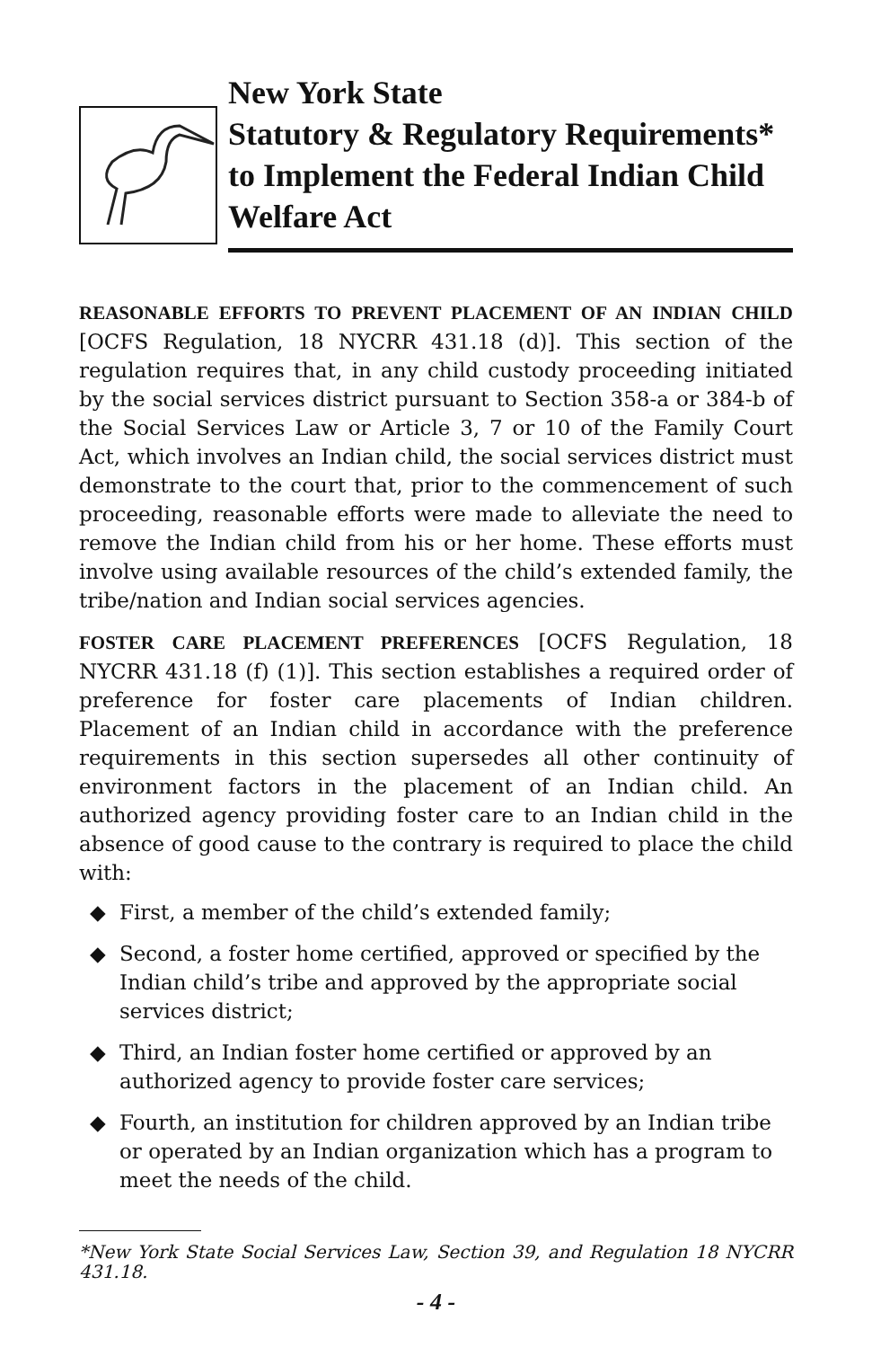New York State
Statutory & Regulatory Requirements*
to Implement the Federal Indian Child
Welfare Act
REASONABLE EFFORTS TO PREVENT PLACEMENT OF AN INDIAN CHILD [OCFS Regulation, 18 NYCRR 431.18 (d)]. This section of the regulation requires that, in any child custody proceeding initiated by the social services district pursuant to Section 358-a or 384-b of the Social Services Law or Article 3, 7 or 10 of the Family Court Act, which involves an Indian child, the social services district must demonstrate to the court that, prior to the commencement of such proceeding, reasonable efforts were made to alleviate the need to remove the Indian child from his or her home. These efforts must involve using available resources of the child’s extended family, the tribe/nation and Indian social services agencies.
FOSTER CARE PLACEMENT PREFERENCES [OCFS Regulation, 18 NYCRR 431.18 (f) (1)]. This section establishes a required order of preference for foster care placements of Indian children. Placement of an Indian child in accordance with the preference requirements in this section supersedes all other continuity of environment factors in the placement of an Indian child. An authorized agency providing foster care to an Indian child in the absence of good cause to the contrary is required to place the child with:
◆ First, a member of the child’s extended family;
◆ Second, a foster home certified, approved or specified by the Indian child’s tribe and approved by the appropriate social services district;
◆ Third, an Indian foster home certified or approved by an authorized agency to provide foster care services;
◆ Fourth, an institution for children approved by an Indian tribe or operated by an Indian organization which has a program to meet the needs of the child.
*New York State Social Services Law, Section 39, and Regulation 18 NYCRR 431.18.
- 4 -